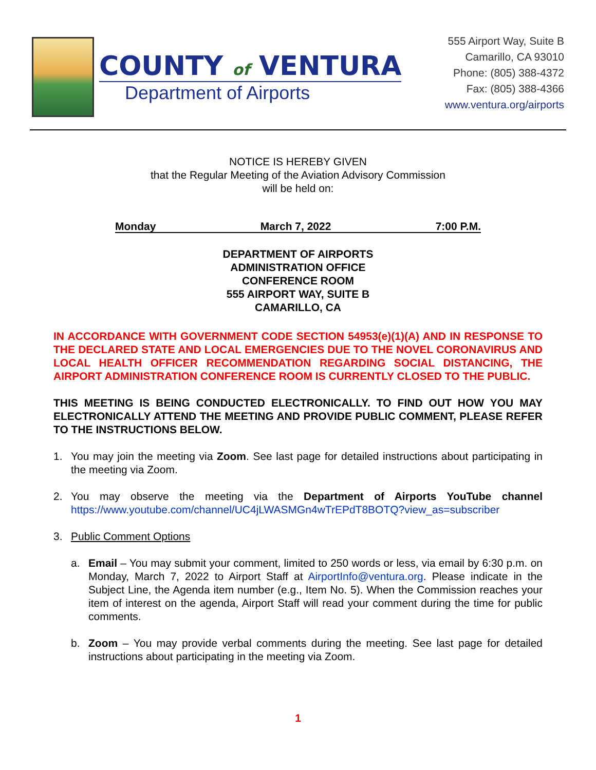COUNTY of VENTURA
Department of Airports
555 Airport Way, Suite B
Camarillo, CA 93010
Phone: (805) 388-4372
Fax: (805) 388-4366
www.ventura.org/airports
NOTICE IS HEREBY GIVEN
that the Regular Meeting of the Aviation Advisory Commission
will be held on:
Monday March 7, 2022 7:00 P.M.
DEPARTMENT OF AIRPORTS
ADMINISTRATION OFFICE
CONFERENCE ROOM
555 AIRPORT WAY, SUITE B
CAMARILLO, CA
IN ACCORDANCE WITH GOVERNMENT CODE SECTION 54953(e)(1)(A) AND IN RESPONSE TO THE DECLARED STATE AND LOCAL EMERGENCIES DUE TO THE NOVEL CORONAVIRUS AND LOCAL HEALTH OFFICER RECOMMENDATION REGARDING SOCIAL DISTANCING, THE AIRPORT ADMINISTRATION CONFERENCE ROOM IS CURRENTLY CLOSED TO THE PUBLIC.
THIS MEETING IS BEING CONDUCTED ELECTRONICALLY. TO FIND OUT HOW YOU MAY ELECTRONICALLY ATTEND THE MEETING AND PROVIDE PUBLIC COMMENT, PLEASE REFER TO THE INSTRUCTIONS BELOW.
1. You may join the meeting via Zoom. See last page for detailed instructions about participating in the meeting via Zoom.
2. You may observe the meeting via the Department of Airports YouTube channel https://www.youtube.com/channel/UC4jLWASMGn4wTrEPdT8BOTQ?view_as=subscriber
3. Public Comment Options
a. Email – You may submit your comment, limited to 250 words or less, via email by 6:30 p.m. on Monday, March 7, 2022 to Airport Staff at AirportInfo@ventura.org. Please indicate in the Subject Line, the Agenda item number (e.g., Item No. 5). When the Commission reaches your item of interest on the agenda, Airport Staff will read your comment during the time for public comments.
b. Zoom – You may provide verbal comments during the meeting. See last page for detailed instructions about participating in the meeting via Zoom.
1